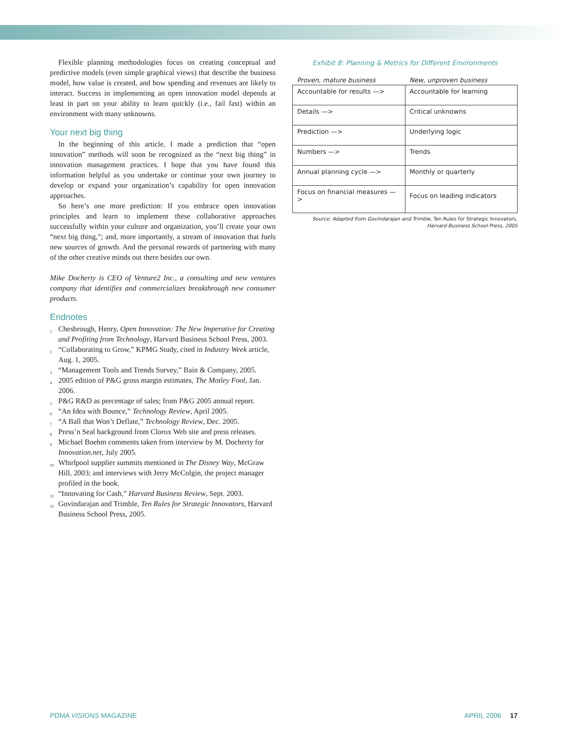Flexible planning methodologies focus on creating conceptual and predictive models (even simple graphical views) that describe the business model, how value is created, and how spending and revenues are likely to interact. Success in implementing an open innovation model depends at least in part on your ability to learn quickly (i.e., fail fast) within an environment with many unknowns.
Your next big thing
In the beginning of this article, I made a prediction that “open innovation” methods will soon be recognized as the “next big thing” in innovation management practices. I hope that you have found this information helpful as you undertake or continue your own journey to develop or expand your organization’s capability for open innovation approaches.
So here’s one more prediction: If you embrace open innovation principles and learn to implement these collaborative approaches successfully within your culture and organization, you’ll create your own “next big thing,”; and, more importantly, a stream of innovation that fuels new sources of growth. And the personal rewards of partnering with many of the other creative minds out there besides our own.
Mike Docherty is CEO of Venture2 Inc., a consulting and new ventures company that identifies and commercializes breakthrough new consumer products.
Endnotes
<sup>1</sup> Chesbrough, Henry, Open Innovation: The New Imperative for Creating and Profiting from Technology, Harvard Business School Press, 2003.
<sup>2</sup> “Collaborating to Grow,” KPMG Study, cited in Industry Week article, Aug. 1, 2005.
<sup>3</sup> “Management Tools and Trends Survey,” Bain & Company, 2005.
<sup>4</sup> 2005 edition of P&G gross margin estimates, The Motley Fool, Jan. 2006.
<sup>5</sup> P&G R&D as percentage of sales; from P&G 2005 annual report.
<sup>6</sup> “An Idea with Bounce,” Technology Review, April 2005.
<sup>7</sup> “A Ball that Won’t Deflate,” Technology Review, Dec. 2005.
<sup>8</sup> Press’n Seal background from Clorox Web site and press releases.
<sup>9</sup> Michael Boehm comments taken from interview by M. Docherty for Innovation.net, July 2005.
<sup>10</sup> Whirlpool supplier summits mentioned in The Disney Way, McGraw Hill, 2003; and interviews with Jerry McColgin, the project manager profiled in the book.
<sup>11</sup> “Innovating for Cash,” Harvard Business Review, Sept. 2003.
<sup>12</sup> Govindarajan and Trimble, Ten Rules for Strategic Innovators, Harvard Business School Press, 2005.
Exhibit 8: Planning & Metrics for Different Environments
| Proven, mature business | New, unproven business |
| --- | --- |
| Accountable for results —> | Accountable for learning |
| Details —> | Critical unknowns |
| Prediction —> | Underlying logic |
| Numbers —> | Trends |
| Annual planning cycle —> | Monthly or quarterly |
| Focus on financial measures —> | Focus on leading indicators |
Source: Adapted from Govindarajan and Trimble, Ten Rules for Strategic Innovators,
Harvard Business School Press, 2005
PDMA VISIONS MAGAZINE APRIL 2006 17